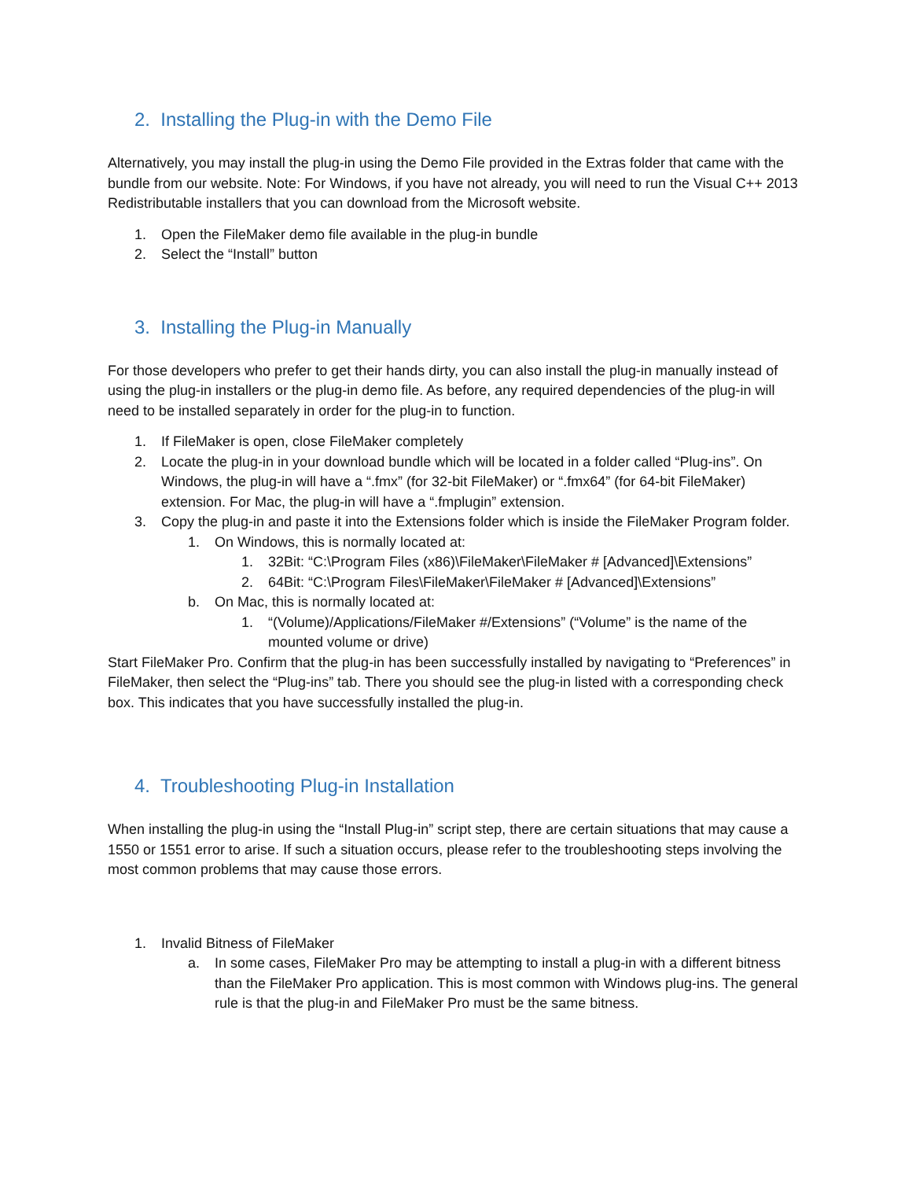2. Installing the Plug-in with the Demo File
Alternatively, you may install the plug-in using the Demo File provided in the Extras folder that came with the bundle from our website. Note: For Windows, if you have not already, you will need to run the Visual C++ 2013 Redistributable installers that you can download from the Microsoft website.
1. Open the FileMaker demo file available in the plug-in bundle
2. Select the “Install” button
3. Installing the Plug-in Manually
For those developers who prefer to get their hands dirty, you can also install the plug-in manually instead of using the plug-in installers or the plug-in demo file. As before, any required dependencies of the plug-in will need to be installed separately in order for the plug-in to function.
1. If FileMaker is open, close FileMaker completely
2. Locate the plug-in in your download bundle which will be located in a folder called “Plug-ins”. On Windows, the plug-in will have a “.fmx” (for 32-bit FileMaker) or “.fmx64” (for 64-bit FileMaker) extension. For Mac, the plug-in will have a “.fmplugin” extension.
3. Copy the plug-in and paste it into the Extensions folder which is inside the FileMaker Program folder.
1. On Windows, this is normally located at:
1. 32Bit: “C:\Program Files (x86)\FileMaker\FileMaker # [Advanced]\Extensions”
2. 64Bit: “C:\Program Files\FileMaker\FileMaker # [Advanced]\Extensions”
b. On Mac, this is normally located at:
1. “(Volume)/Applications/FileMaker #/Extensions” (“Volume” is the name of the mounted volume or drive)
Start FileMaker Pro. Confirm that the plug-in has been successfully installed by navigating to “Preferences” in FileMaker, then select the “Plug-ins” tab. There you should see the plug-in listed with a corresponding check box. This indicates that you have successfully installed the plug-in.
4. Troubleshooting Plug-in Installation
When installing the plug-in using the “Install Plug-in” script step, there are certain situations that may cause a 1550 or 1551 error to arise. If such a situation occurs, please refer to the troubleshooting steps involving the most common problems that may cause those errors.
1. Invalid Bitness of FileMaker
a. In some cases, FileMaker Pro may be attempting to install a plug-in with a different bitness than the FileMaker Pro application. This is most common with Windows plug-ins. The general rule is that the plug-in and FileMaker Pro must be the same bitness.